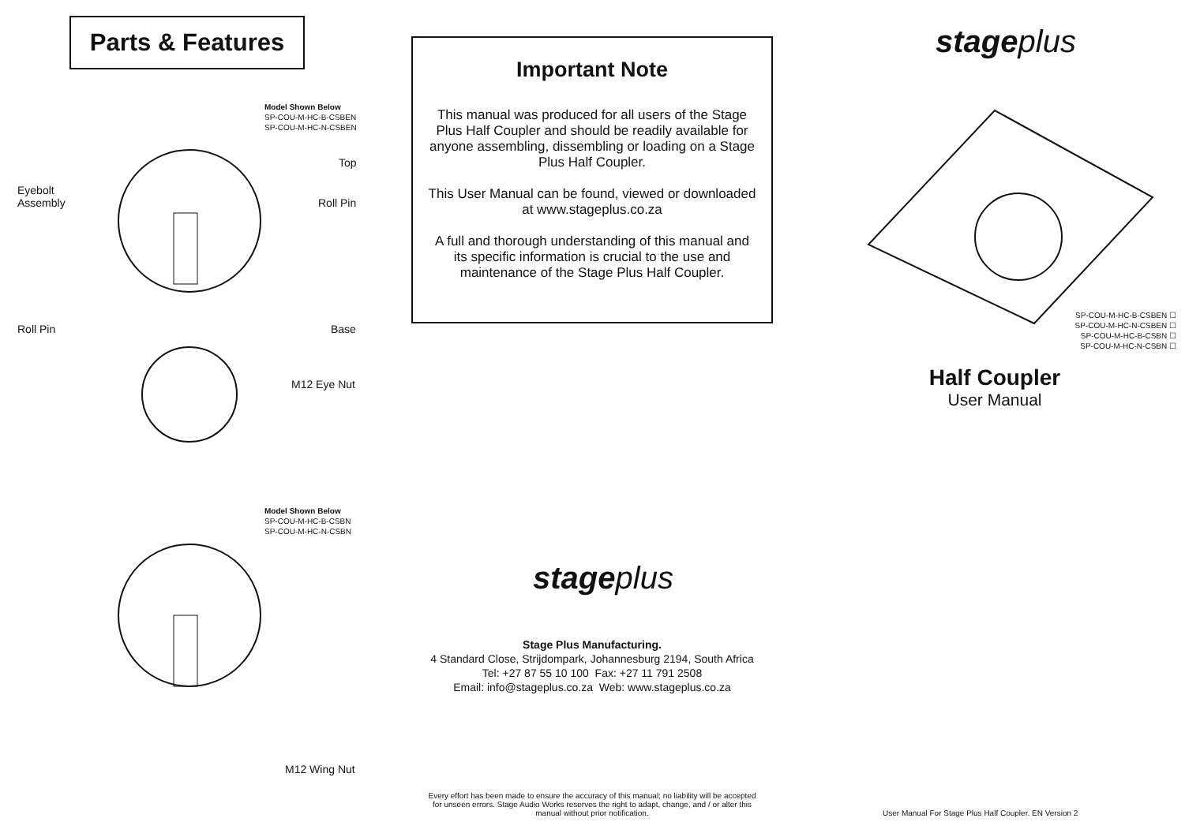Parts & Features
Model Shown Below
SP-COU-M-HC-B-CSBEN
SP-COU-M-HC-N-CSBEN
Top
Eyebolt
Assembly
Roll Pin
Roll Pin Base
M12 Eye Nut
Model Shown Below
SP-COU-M-HC-B-CSBN
SP-COU-M-HC-N-CSBN
M12 Wing Nut
Important Note
This manual was produced for all users of the Stage Plus Half Coupler and should be readily available for anyone assembling, dissembling or loading on a Stage Plus Half Coupler.
This User Manual can be found, viewed or downloaded at www.stageplus.co.za
A full and thorough understanding of this manual and its specific information is crucial to the use and maintenance of the Stage Plus Half Coupler.
stageplus
Stage Plus Manufacturing.
4 Standard Close, Strijdompark, Johannesburg 2194, South Africa
Tel: +27 87 55 10 100 Fax: +27 11 791 2508
Email: info@stageplus.co.za Web: www.stageplus.co.za
Every effort has been made to ensure the accuracy of this manual; no liability will be accepted
for unseen errors. Stage Audio Works reserves the right to adapt, change, and / or alter this
manual without prior notification.
stageplus
SP-COU-M-HC-B-CSBEN ☐
SP-COU-M-HC-N-CSBEN ☐
SP-COU-M-HC-B-CSBN ☐
SP-COU-M-HC-N-CSBN ☐
Half Coupler
User Manual
User Manual For Stage Plus Half Coupler. EN Version 2